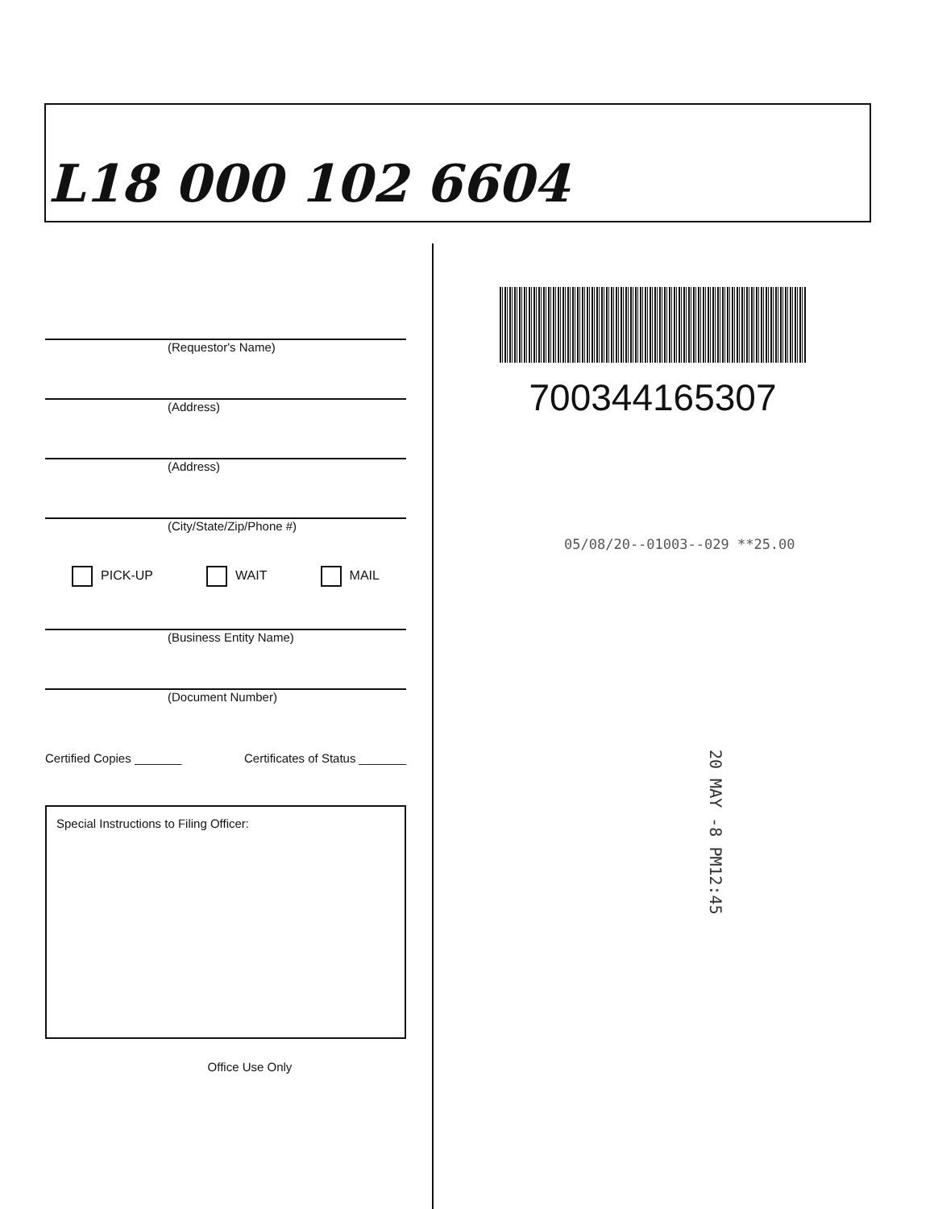L18 000 102 6604
(Requestor's Name)
(Address)
(Address)
(City/State/Zip/Phone #)
PICK-UP WAIT MAIL
(Business Entity Name)
(Document Number)
Certified Copies _______ Certificates of Status _______
Special Instructions to Filing Officer:
Office Use Only
700344165307
05/08/20--01003--029 **25.00
20 MAY -8 PM12:45